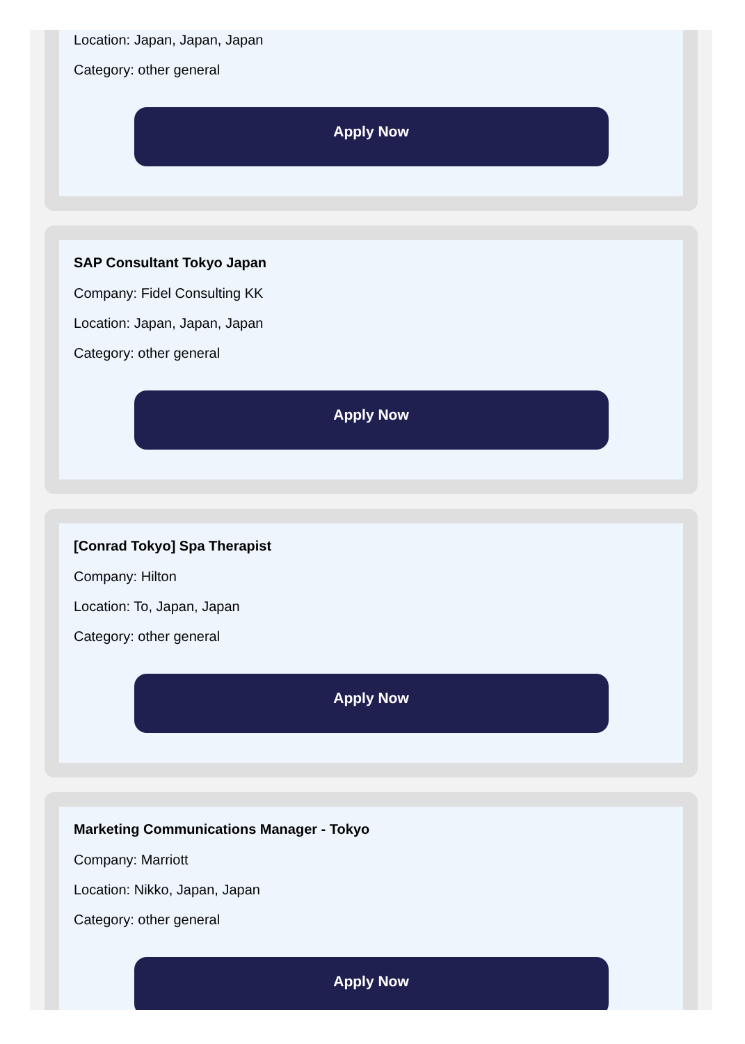Location: Japan, Japan, Japan
Category: other general
Apply Now
SAP Consultant Tokyo Japan
Company: Fidel Consulting KK
Location: Japan, Japan, Japan
Category: other general
Apply Now
[Conrad Tokyo] Spa Therapist
Company: Hilton
Location: To, Japan, Japan
Category: other general
Apply Now
Marketing Communications Manager - Tokyo
Company: Marriott
Location: Nikko, Japan, Japan
Category: other general
Apply Now